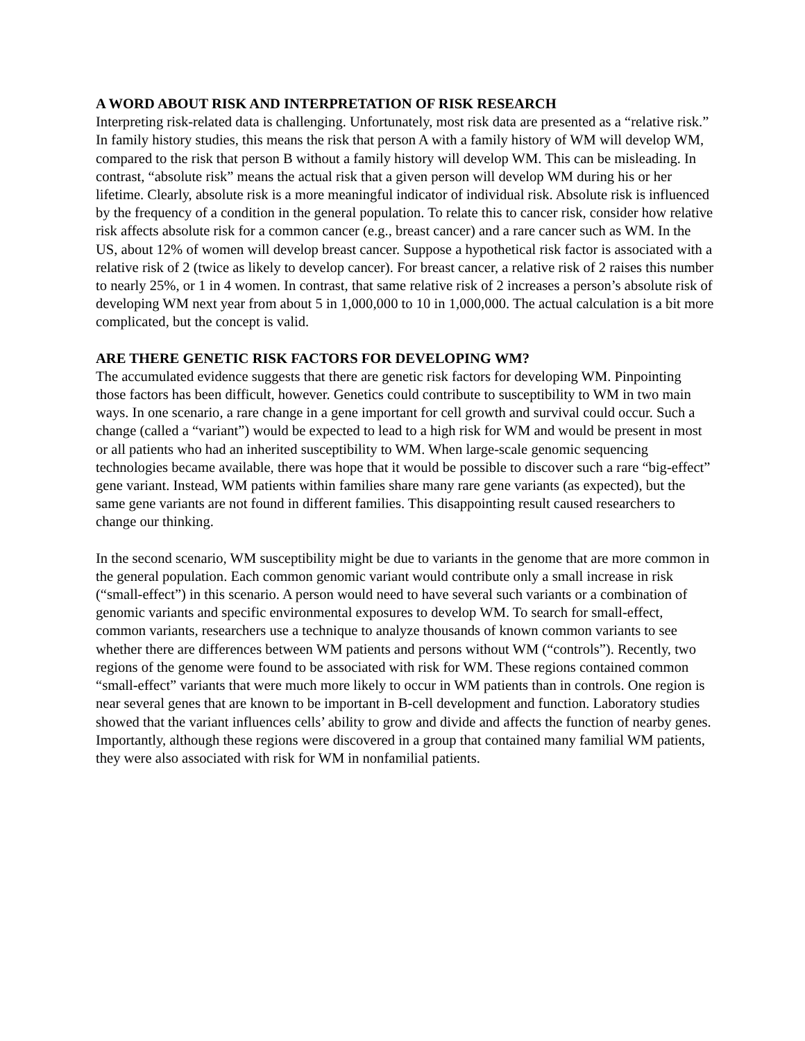A WORD ABOUT RISK AND INTERPRETATION OF RISK RESEARCH
Interpreting risk-related data is challenging. Unfortunately, most risk data are presented as a “relative risk.” In family history studies, this means the risk that person A with a family history of WM will develop WM, compared to the risk that person B without a family history will develop WM. This can be misleading. In contrast, “absolute risk” means the actual risk that a given person will develop WM during his or her lifetime. Clearly, absolute risk is a more meaningful indicator of individual risk. Absolute risk is influenced by the frequency of a condition in the general population. To relate this to cancer risk, consider how relative risk affects absolute risk for a common cancer (e.g., breast cancer) and a rare cancer such as WM. In the US, about 12% of women will develop breast cancer. Suppose a hypothetical risk factor is associated with a relative risk of 2 (twice as likely to develop cancer). For breast cancer, a relative risk of 2 raises this number to nearly 25%, or 1 in 4 women. In contrast, that same relative risk of 2 increases a person’s absolute risk of developing WM next year from about 5 in 1,000,000 to 10 in 1,000,000. The actual calculation is a bit more complicated, but the concept is valid.
ARE THERE GENETIC RISK FACTORS FOR DEVELOPING WM?
The accumulated evidence suggests that there are genetic risk factors for developing WM. Pinpointing those factors has been difficult, however. Genetics could contribute to susceptibility to WM in two main ways. In one scenario, a rare change in a gene important for cell growth and survival could occur. Such a change (called a “variant”) would be expected to lead to a high risk for WM and would be present in most or all patients who had an inherited susceptibility to WM. When large-scale genomic sequencing technologies became available, there was hope that it would be possible to discover such a rare “big-effect” gene variant. Instead, WM patients within families share many rare gene variants (as expected), but the same gene variants are not found in different families. This disappointing result caused researchers to change our thinking.
In the second scenario, WM susceptibility might be due to variants in the genome that are more common in the general population. Each common genomic variant would contribute only a small increase in risk (“small-effect”) in this scenario. A person would need to have several such variants or a combination of genomic variants and specific environmental exposures to develop WM. To search for small-effect, common variants, researchers use a technique to analyze thousands of known common variants to see whether there are differences between WM patients and persons without WM (“controls”). Recently, two regions of the genome were found to be associated with risk for WM. These regions contained common “small-effect” variants that were much more likely to occur in WM patients than in controls. One region is near several genes that are known to be important in B-cell development and function. Laboratory studies showed that the variant influences cells’ ability to grow and divide and affects the function of nearby genes. Importantly, although these regions were discovered in a group that contained many familial WM patients, they were also associated with risk for WM in nonfamilial patients.